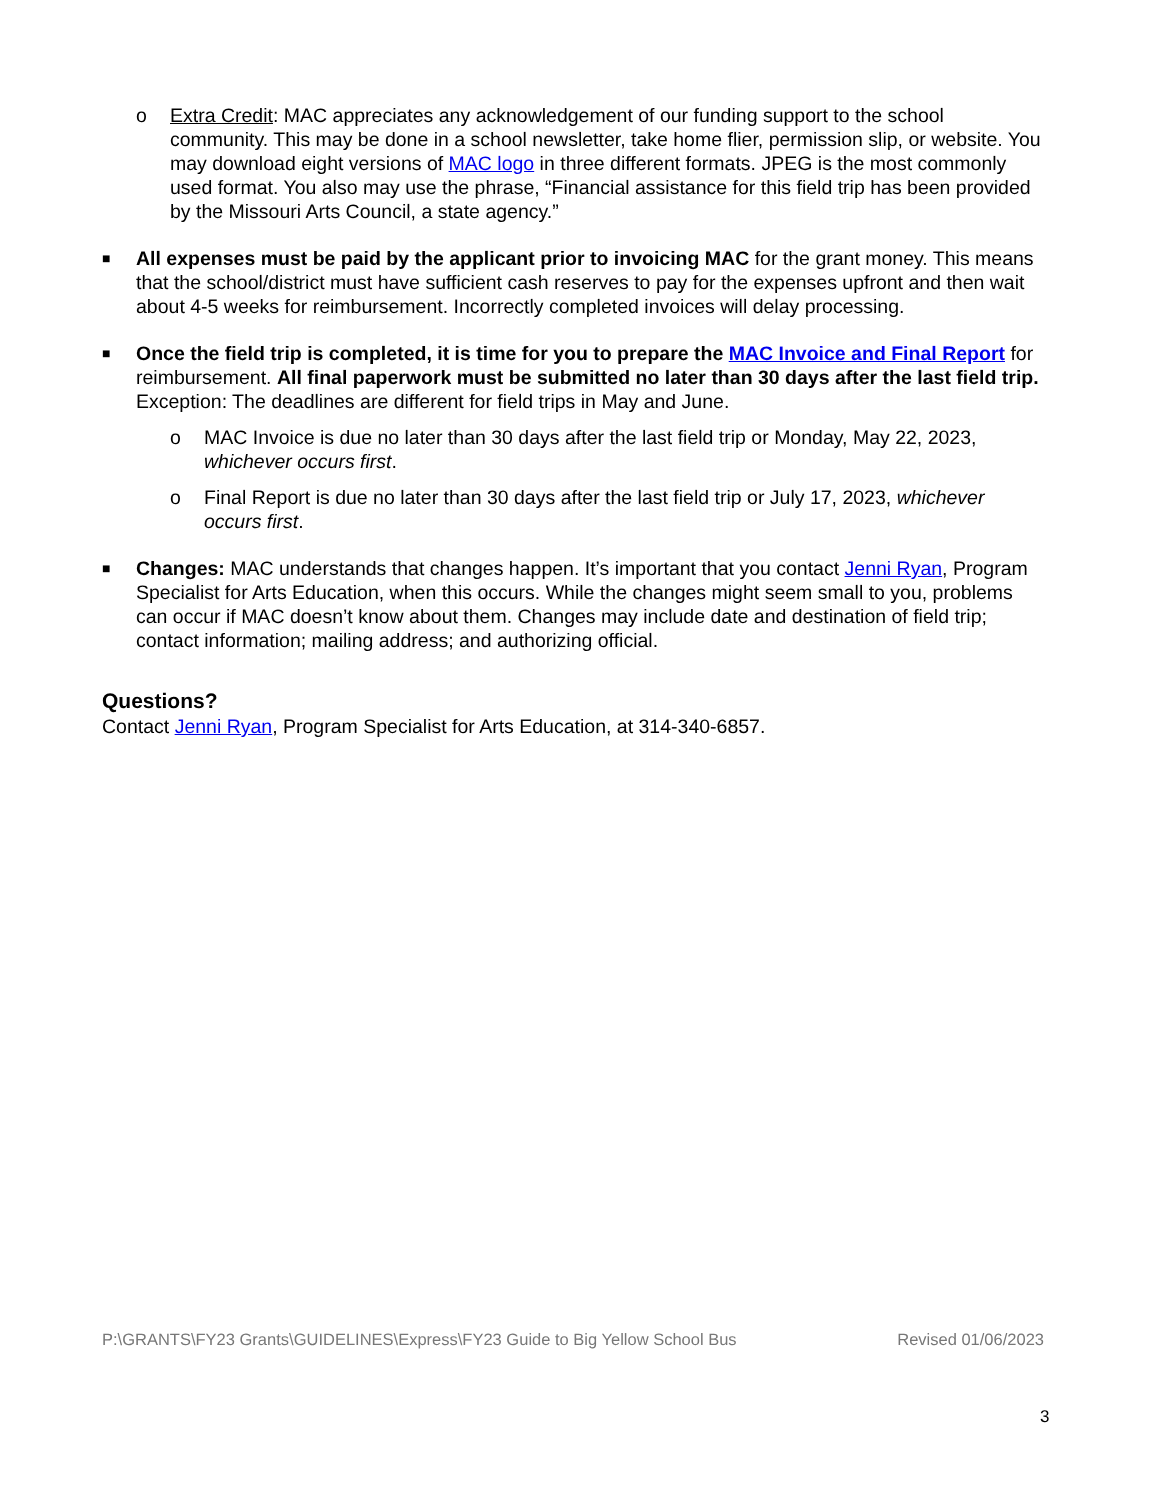o Extra Credit: MAC appreciates any acknowledgement of our funding support to the school community. This may be done in a school newsletter, take home flier, permission slip, or website. You may download eight versions of MAC logo in three different formats. JPEG is the most commonly used format. You also may use the phrase, “Financial assistance for this field trip has been provided by the Missouri Arts Council, a state agency.”
■
All expenses must be paid by the applicant prior to invoicing MAC for the grant money. This means that the school/district must have sufficient cash reserves to pay for the expenses upfront and then wait about 4-5 weeks for reimbursement. Incorrectly completed invoices will delay processing.
■
Once the field trip is completed, it is time for you to prepare the MAC Invoice and Final Report for reimbursement. All final paperwork must be submitted no later than 30 days after the last field trip. Exception: The deadlines are different for field trips in May and June.
o MAC Invoice is due no later than 30 days after the last field trip or Monday, May 22, 2023, whichever occurs first.
o Final Report is due no later than 30 days after the last field trip or July 17, 2023, whichever occurs first.
■
Changes: MAC understands that changes happen. It’s important that you contact Jenni Ryan, Program Specialist for Arts Education, when this occurs. While the changes might seem small to you, problems can occur if MAC doesn’t know about them. Changes may include date and destination of field trip; contact information; mailing address; and authorizing official.
Questions?
Contact Jenni Ryan, Program Specialist for Arts Education, at 314-340-6857.
P:\GRANTS\FY23 Grants\GUIDELINES\Express\FY23 Guide to Big Yellow School Bus Revised 01/06/2023
3